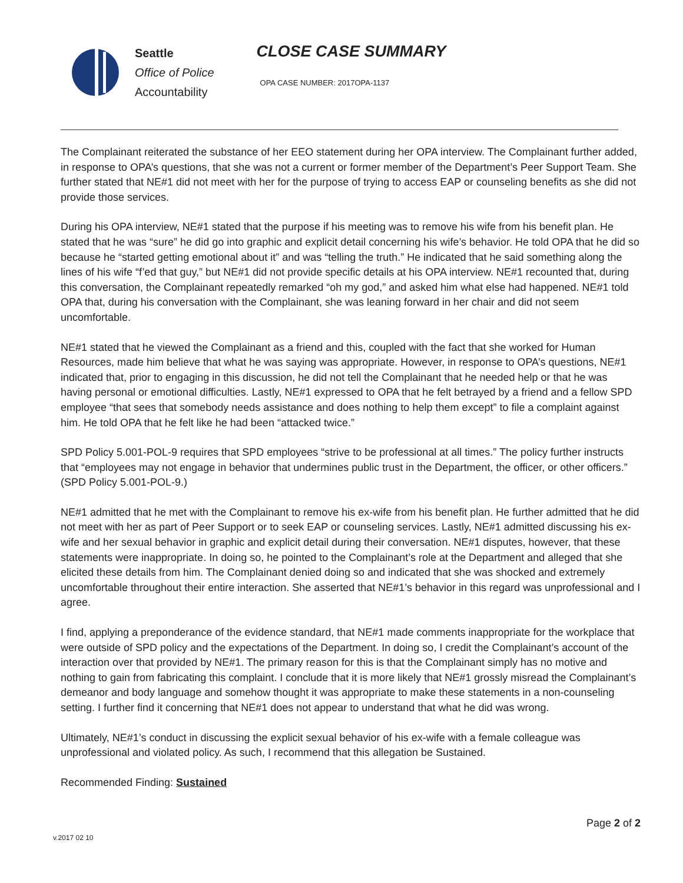Seattle
Office of Police
Accountability
CLOSE CASE SUMMARY
OPA CASE NUMBER: 2017OPA-1137
The Complainant reiterated the substance of her EEO statement during her OPA interview. The Complainant further added, in response to OPA’s questions, that she was not a current or former member of the Department’s Peer Support Team. She further stated that NE#1 did not meet with her for the purpose of trying to access EAP or counseling benefits as she did not provide those services.
During his OPA interview, NE#1 stated that the purpose if his meeting was to remove his wife from his benefit plan. He stated that he was “sure” he did go into graphic and explicit detail concerning his wife’s behavior. He told OPA that he did so because he “started getting emotional about it” and was “telling the truth.” He indicated that he said something along the lines of his wife “f’ed that guy,” but NE#1 did not provide specific details at his OPA interview. NE#1 recounted that, during this conversation, the Complainant repeatedly remarked “oh my god,” and asked him what else had happened. NE#1 told OPA that, during his conversation with the Complainant, she was leaning forward in her chair and did not seem uncomfortable.
NE#1 stated that he viewed the Complainant as a friend and this, coupled with the fact that she worked for Human Resources, made him believe that what he was saying was appropriate. However, in response to OPA’s questions, NE#1 indicated that, prior to engaging in this discussion, he did not tell the Complainant that he needed help or that he was having personal or emotional difficulties. Lastly, NE#1 expressed to OPA that he felt betrayed by a friend and a fellow SPD employee “that sees that somebody needs assistance and does nothing to help them except” to file a complaint against him. He told OPA that he felt like he had been “attacked twice.”
SPD Policy 5.001-POL-9 requires that SPD employees “strive to be professional at all times.” The policy further instructs that “employees may not engage in behavior that undermines public trust in the Department, the officer, or other officers.” (SPD Policy 5.001-POL-9.)
NE#1 admitted that he met with the Complainant to remove his ex-wife from his benefit plan. He further admitted that he did not meet with her as part of Peer Support or to seek EAP or counseling services. Lastly, NE#1 admitted discussing his ex-wife and her sexual behavior in graphic and explicit detail during their conversation. NE#1 disputes, however, that these statements were inappropriate. In doing so, he pointed to the Complainant’s role at the Department and alleged that she elicited these details from him. The Complainant denied doing so and indicated that she was shocked and extremely uncomfortable throughout their entire interaction. She asserted that NE#1’s behavior in this regard was unprofessional and I agree.
I find, applying a preponderance of the evidence standard, that NE#1 made comments inappropriate for the workplace that were outside of SPD policy and the expectations of the Department. In doing so, I credit the Complainant’s account of the interaction over that provided by NE#1. The primary reason for this is that the Complainant simply has no motive and nothing to gain from fabricating this complaint. I conclude that it is more likely that NE#1 grossly misread the Complainant’s demeanor and body language and somehow thought it was appropriate to make these statements in a non-counseling setting. I further find it concerning that NE#1 does not appear to understand that what he did was wrong.
Ultimately, NE#1’s conduct in discussing the explicit sexual behavior of his ex-wife with a female colleague was unprofessional and violated policy. As such, I recommend that this allegation be Sustained.
Recommended Finding: Sustained
v.2017 02 10
Page 2 of 2